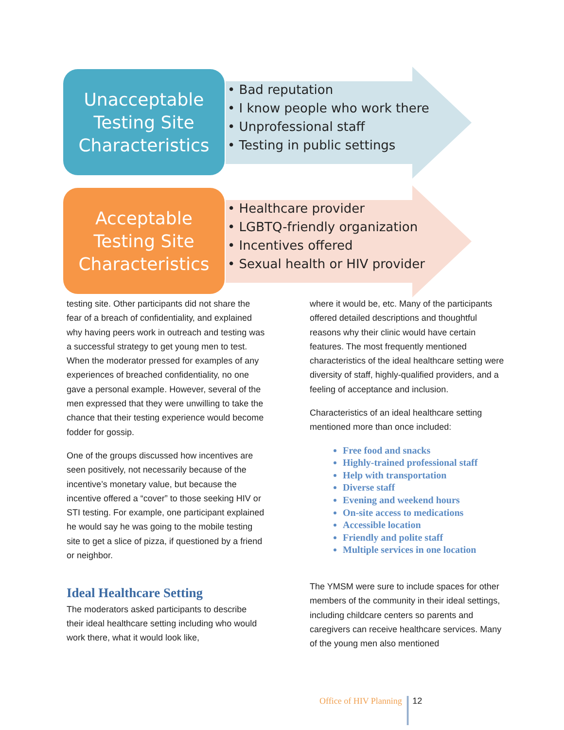Unacceptable
Testing Site
Characteristics
• Bad reputation
• I know people who work there
• Unprofessional staff
• Testing in public settings
Acceptable
Testing Site
Characteristics
• Healthcare provider
• LGBTQ-friendly organization
• Incentives offered
• Sexual health or HIV provider
testing site. Other participants did not share the fear of a breach of confidentiality, and explained why having peers work in outreach and testing was a successful strategy to get young men to test. When the moderator pressed for examples of any experiences of breached confidentiality, no one gave a personal example. However, several of the men expressed that they were unwilling to take the chance that their testing experience would become fodder for gossip.
One of the groups discussed how incentives are seen positively, not necessarily because of the incentive’s monetary value, but because the incentive offered a “cover” to those seeking HIV or STI testing. For example, one participant explained he would say he was going to the mobile testing site to get a slice of pizza, if questioned by a friend or neighbor.
Ideal Healthcare Setting
The moderators asked participants to describe their ideal healthcare setting including who would work there, what it would look like,
where it would be, etc. Many of the participants offered detailed descriptions and thoughtful reasons why their clinic would have certain features. The most frequently mentioned characteristics of the ideal healthcare setting were diversity of staff, highly-qualified providers, and a feeling of acceptance and inclusion.
Characteristics of an ideal healthcare setting mentioned more than once included:
Free food and snacks
Highly-trained professional staff
Help with transportation
Diverse staff
Evening and weekend hours
On-site access to medications
Accessible location
Friendly and polite staff
Multiple services in one location
The YMSM were sure to include spaces for other members of the community in their ideal settings, including childcare centers so parents and caregivers can receive healthcare services. Many of the young men also mentioned
Office of HIV Planning 12